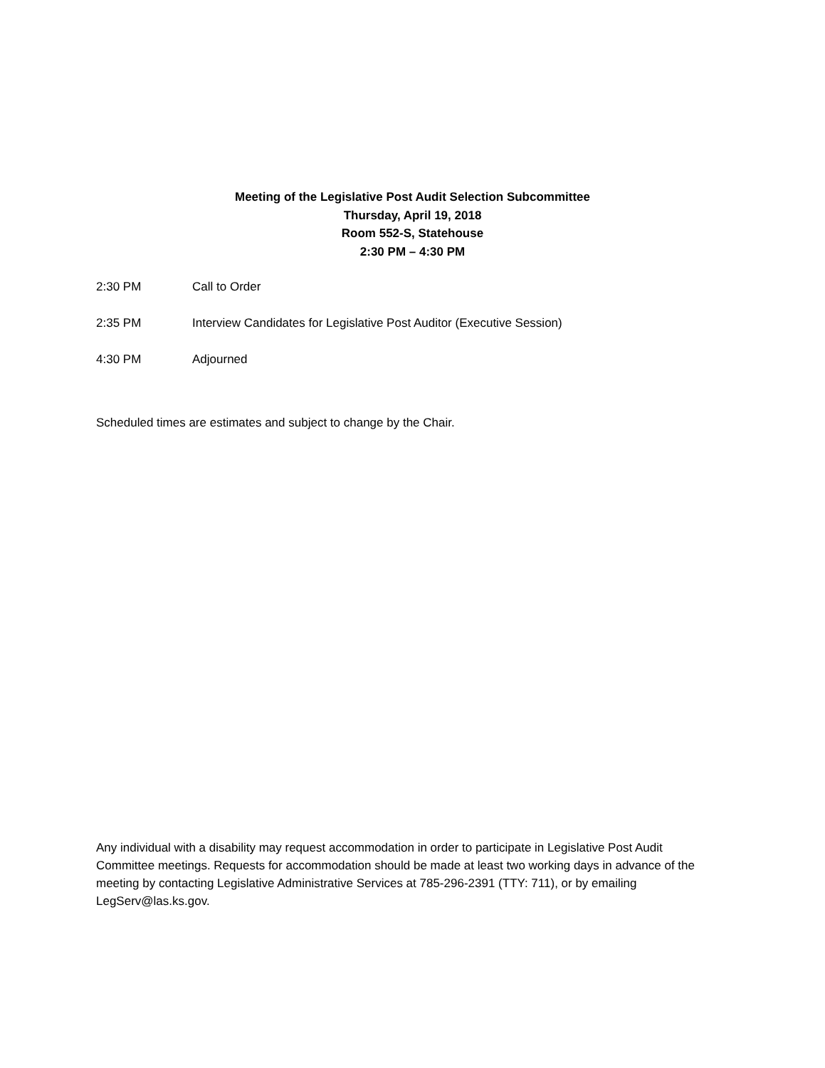Meeting of the Legislative Post Audit Selection Subcommittee
Thursday, April 19, 2018
Room 552-S, Statehouse
2:30 PM – 4:30 PM
2:30 PM Call to Order
2:35 PM Interview Candidates for Legislative Post Auditor (Executive Session)
4:30 PM Adjourned
Scheduled times are estimates and subject to change by the Chair.
Any individual with a disability may request accommodation in order to participate in Legislative Post Audit Committee meetings. Requests for accommodation should be made at least two working days in advance of the meeting by contacting Legislative Administrative Services at 785-296-2391 (TTY: 711), or by emailing LegServ@las.ks.gov.